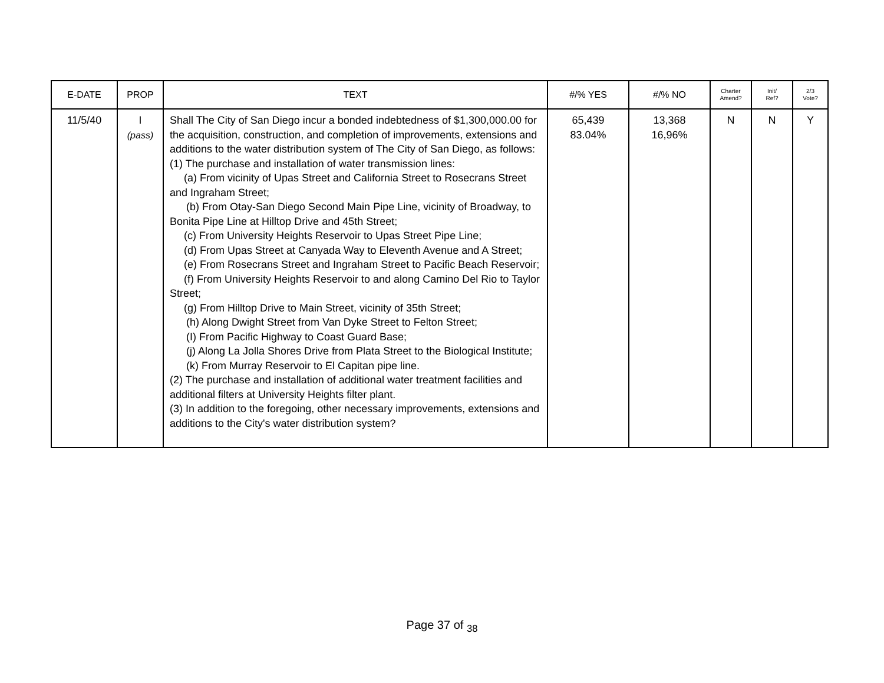| E-DATE | PROP | TEXT | #/% YES | #/% NO | Charter Amend? | Init/ Ref? | 2/3 Vote? |
| --- | --- | --- | --- | --- | --- | --- | --- |
| 11/5/40 | I (pass) | Shall The City of San Diego incur a bonded indebtedness of $1,300,000.00 for the acquisition, construction, and completion of improvements, extensions and additions to the water distribution system of The City of San Diego, as follows: (1) The purchase and installation of water transmission lines: (a) From vicinity of Upas Street and California Street to Rosecrans Street and Ingraham Street; (b) From Otay-San Diego Second Main Pipe Line, vicinity of Broadway, to Bonita Pipe Line at Hilltop Drive and 45th Street; (c) From University Heights Reservoir to Upas Street Pipe Line; (d) From Upas Street at Canyada Way to Eleventh Avenue and A Street; (e) From Rosecrans Street and Ingraham Street to Pacific Beach Reservoir; (f) From University Heights Reservoir to and along Camino Del Rio to Taylor Street; (g) From Hilltop Drive to Main Street, vicinity of 35th Street; (h) Along Dwight Street from Van Dyke Street to Felton Street; (I) From Pacific Highway to Coast Guard Base; (j) Along La Jolla Shores Drive from Plata Street to the Biological Institute; (k) From Murray Reservoir to El Capitan pipe line. (2) The purchase and installation of additional water treatment facilities and additional filters at University Heights filter plant. (3) In addition to the foregoing, other necessary improvements, extensions and additions to the City's water distribution system? | 65,439 83.04% | 13,368 16,96% | N | N | Y |
Page 37 of <sub>38</sub>